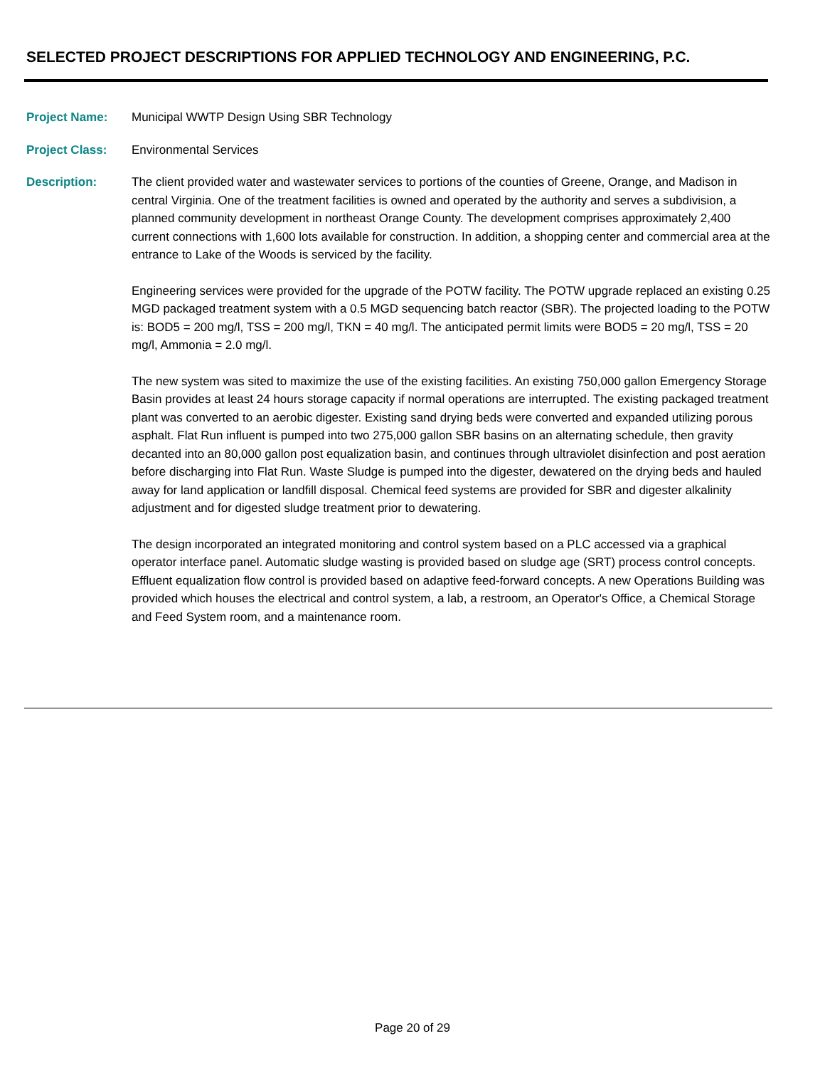SELECTED PROJECT DESCRIPTIONS FOR APPLIED TECHNOLOGY AND ENGINEERING, P.C.
Project Name: Municipal WWTP Design Using SBR Technology
Project Class: Environmental Services
Description: The client provided water and wastewater services to portions of the counties of Greene, Orange, and Madison in central Virginia. One of the treatment facilities is owned and operated by the authority and serves a subdivision, a planned community development in northeast Orange County. The development comprises approximately 2,400 current connections with 1,600 lots available for construction. In addition, a shopping center and commercial area at the entrance to Lake of the Woods is serviced by the facility.
Engineering services were provided for the upgrade of the POTW facility. The POTW upgrade replaced an existing 0.25 MGD packaged treatment system with a 0.5 MGD sequencing batch reactor (SBR). The projected loading to the POTW is: BOD5 = 200 mg/l, TSS = 200 mg/l, TKN = 40 mg/l. The anticipated permit limits were BOD5 = 20 mg/l, TSS = 20 mg/l, Ammonia = 2.0 mg/l.
The new system was sited to maximize the use of the existing facilities. An existing 750,000 gallon Emergency Storage Basin provides at least 24 hours storage capacity if normal operations are interrupted. The existing packaged treatment plant was converted to an aerobic digester. Existing sand drying beds were converted and expanded utilizing porous asphalt. Flat Run influent is pumped into two 275,000 gallon SBR basins on an alternating schedule, then gravity decanted into an 80,000 gallon post equalization basin, and continues through ultraviolet disinfection and post aeration before discharging into Flat Run. Waste Sludge is pumped into the digester, dewatered on the drying beds and hauled away for land application or landfill disposal. Chemical feed systems are provided for SBR and digester alkalinity adjustment and for digested sludge treatment prior to dewatering.
The design incorporated an integrated monitoring and control system based on a PLC accessed via a graphical operator interface panel. Automatic sludge wasting is provided based on sludge age (SRT) process control concepts. Effluent equalization flow control is provided based on adaptive feed-forward concepts. A new Operations Building was provided which houses the electrical and control system, a lab, a restroom, an Operator's Office, a Chemical Storage and Feed System room, and a maintenance room.
Page 20 of 29